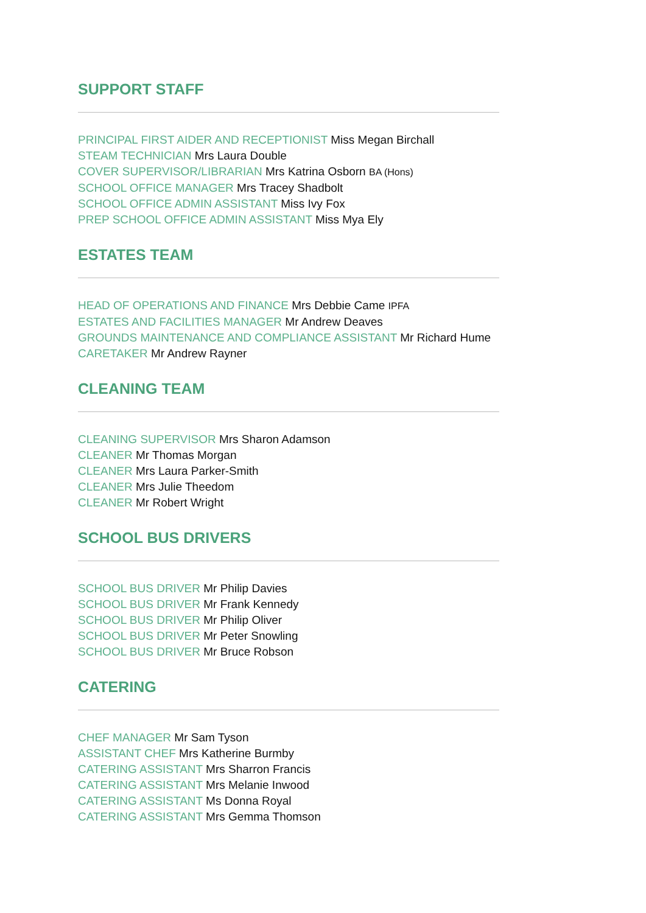SUPPORT STAFF
PRINCIPAL FIRST AIDER AND RECEPTIONIST Miss Megan Birchall
STEAM TECHNICIAN Mrs Laura Double
COVER SUPERVISOR/LIBRARIAN Mrs Katrina Osborn BA (Hons)
SCHOOL OFFICE MANAGER Mrs Tracey Shadbolt
SCHOOL OFFICE ADMIN ASSISTANT Miss Ivy Fox
PREP SCHOOL OFFICE ADMIN ASSISTANT Miss Mya Ely
ESTATES TEAM
HEAD OF OPERATIONS AND FINANCE Mrs Debbie Came IPFA
ESTATES AND FACILITIES MANAGER Mr Andrew Deaves
GROUNDS MAINTENANCE AND COMPLIANCE ASSISTANT Mr Richard Hume
CARETAKER Mr Andrew Rayner
CLEANING TEAM
CLEANING SUPERVISOR Mrs Sharon Adamson
CLEANER Mr Thomas Morgan
CLEANER Mrs Laura Parker-Smith
CLEANER Mrs Julie Theedom
CLEANER Mr Robert Wright
SCHOOL BUS DRIVERS
SCHOOL BUS DRIVER Mr Philip Davies
SCHOOL BUS DRIVER Mr Frank Kennedy
SCHOOL BUS DRIVER Mr Philip Oliver
SCHOOL BUS DRIVER Mr Peter Snowling
SCHOOL BUS DRIVER Mr Bruce Robson
CATERING
CHEF MANAGER Mr Sam Tyson
ASSISTANT CHEF Mrs Katherine Burmby
CATERING ASSISTANT Mrs Sharron Francis
CATERING ASSISTANT Mrs Melanie Inwood
CATERING ASSISTANT Ms Donna Royal
CATERING ASSISTANT Mrs Gemma Thomson